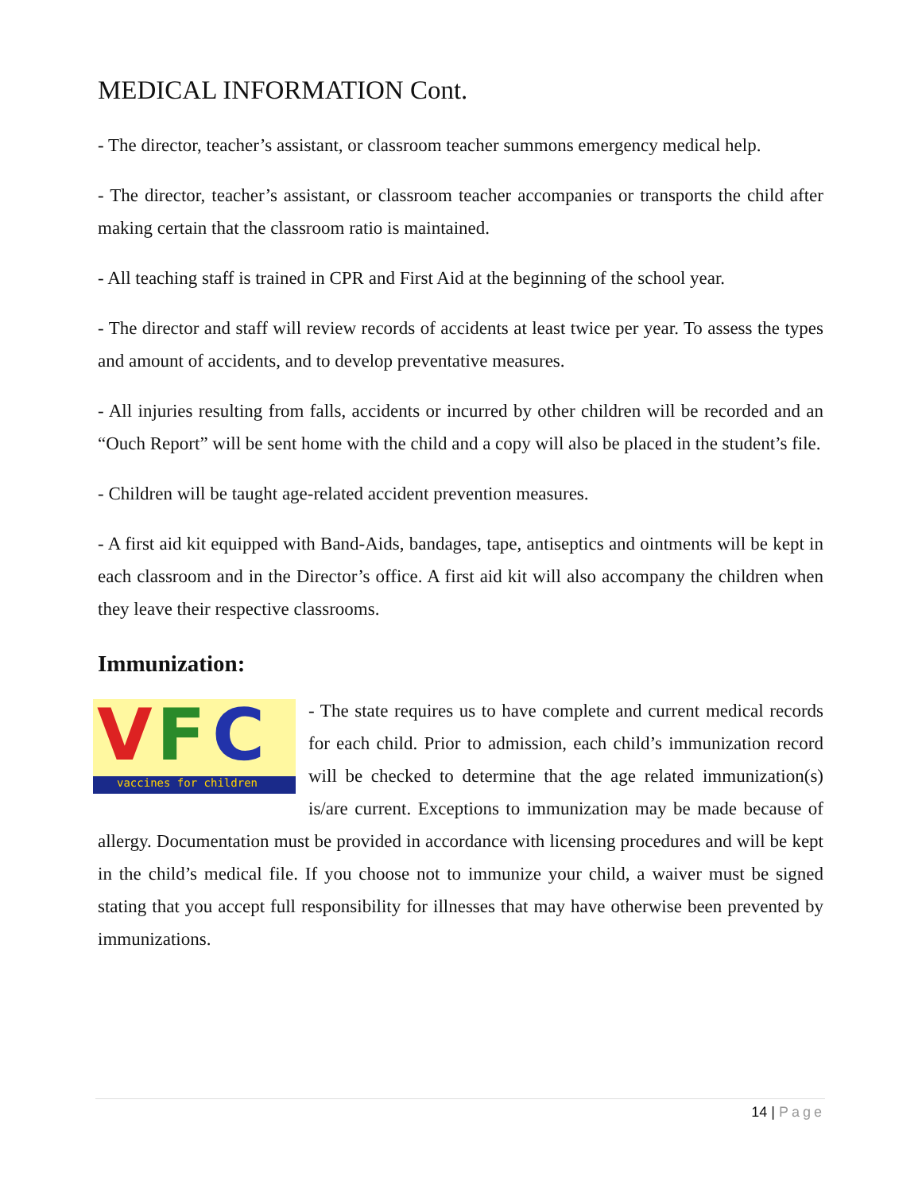MEDICAL INFORMATION Cont.
- The director, teacher’s assistant, or classroom teacher summons emergency medical help.
- The director, teacher’s assistant, or classroom teacher accompanies or transports the child after making certain that the classroom ratio is maintained.
- All teaching staff is trained in CPR and First Aid at the beginning of the school year.
- The director and staff will review records of accidents at least twice per year. To assess the types and amount of accidents, and to develop preventative measures.
- All injuries resulting from falls, accidents or incurred by other children will be recorded and an “Ouch Report” will be sent home with the child and a copy will also be placed in the student’s file.
- Children will be taught age-related accident prevention measures.
- A first aid kit equipped with Band-Aids, bandages, tape, antiseptics and ointments will be kept in each classroom and in the Director’s office. A first aid kit will also accompany the children when they leave their respective classrooms.
Immunization:
V F C
vaccines for children
- The state requires us to have complete and current medical records for each child. Prior to admission, each child’s immunization record will be checked to determine that the age related immunization(s) is/are current. Exceptions to immunization may be made because of allergy. Documentation must be provided in accordance with licensing procedures and will be kept in the child’s medical file. If you choose not to immunize your child, a waiver must be signed stating that you accept full responsibility for illnesses that may have otherwise been prevented by immunizations.
14 | Page